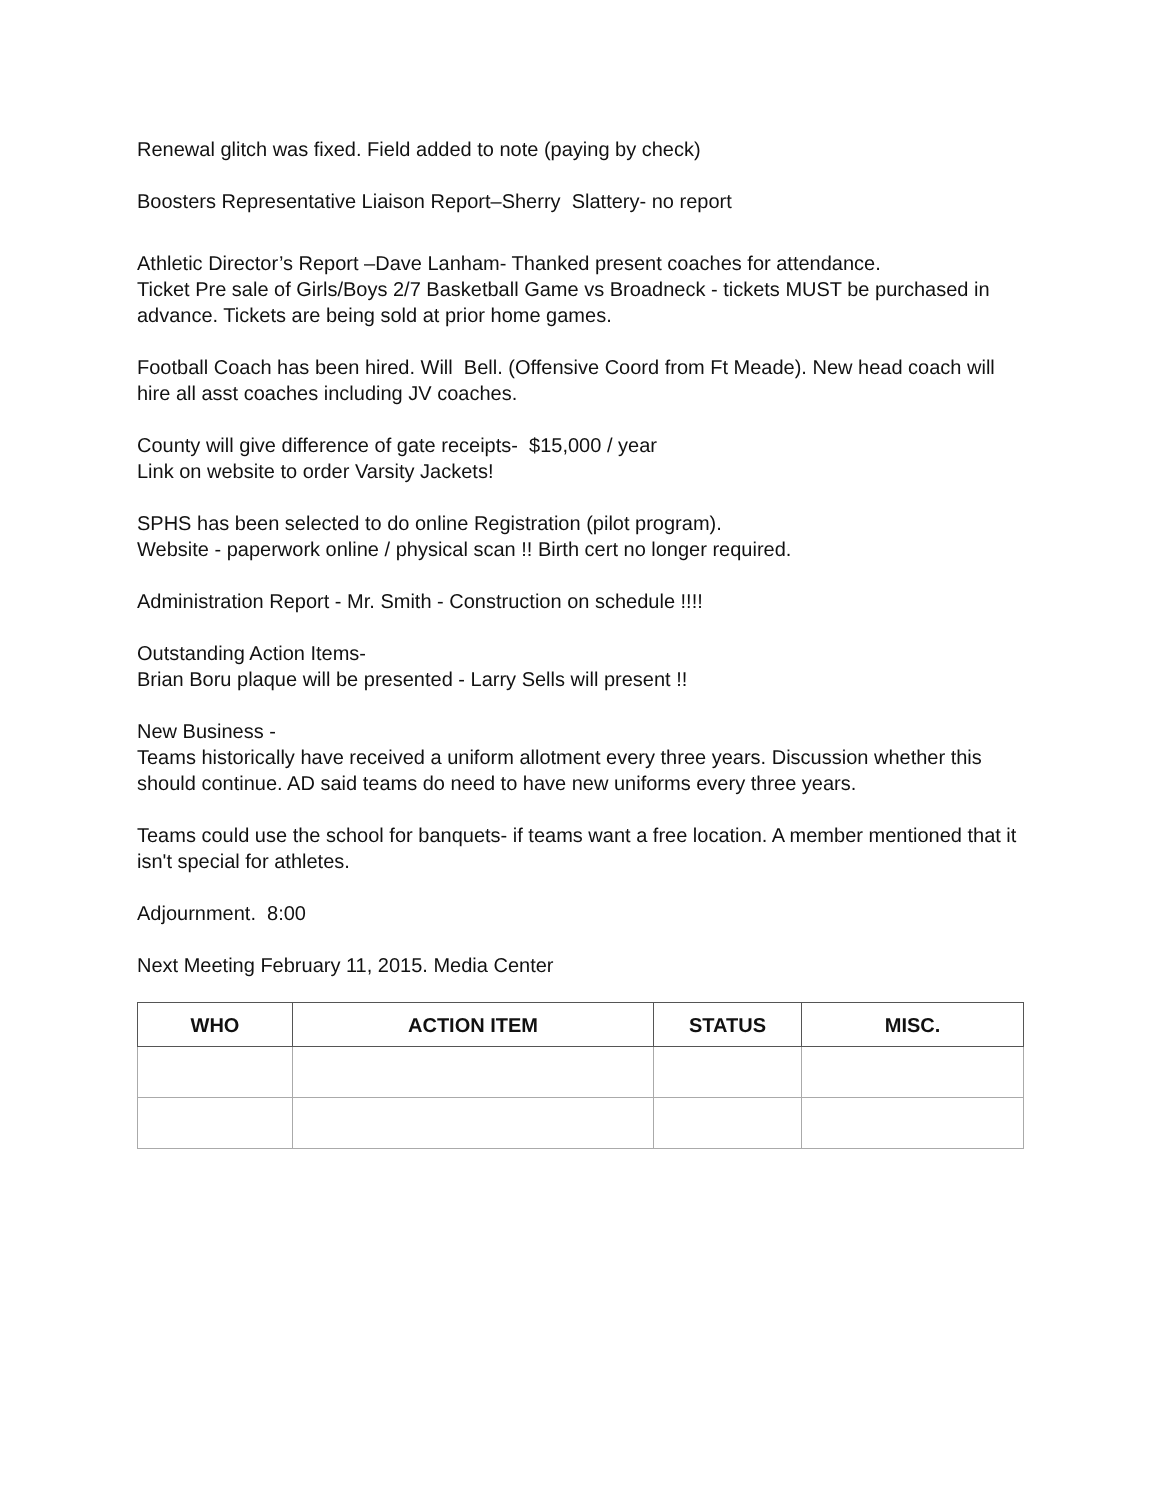Renewal glitch was fixed. Field added to note (paying by check)
Boosters Representative Liaison Report–Sherry Slattery- no report
Athletic Director’s Report –Dave Lanham- Thanked present coaches for attendance.
Ticket Pre sale of Girls/Boys 2/7 Basketball Game vs Broadneck - tickets MUST be purchased in advance. Tickets are being sold at prior home games.
Football Coach has been hired. Will Bell. (Offensive Coord from Ft Meade). New head coach will hire all asst coaches including JV coaches.
County will give difference of gate receipts- $15,000 / year
Link on website to order Varsity Jackets!
SPHS has been selected to do online Registration (pilot program).
Website - paperwork online / physical scan !! Birth cert no longer required.
Administration Report - Mr. Smith - Construction on schedule !!!!
Outstanding Action Items-
Brian Boru plaque will be presented - Larry Sells will present !!
New Business -
Teams historically have received a uniform allotment every three years. Discussion whether this should continue. AD said teams do need to have new uniforms every three years.
Teams could use the school for banquets- if teams want a free location. A member mentioned that it isn't special for athletes.
Adjournment. 8:00
Next Meeting February 11, 2015. Media Center
| WHO | ACTION ITEM | STATUS | MISC. |
| --- | --- | --- | --- |